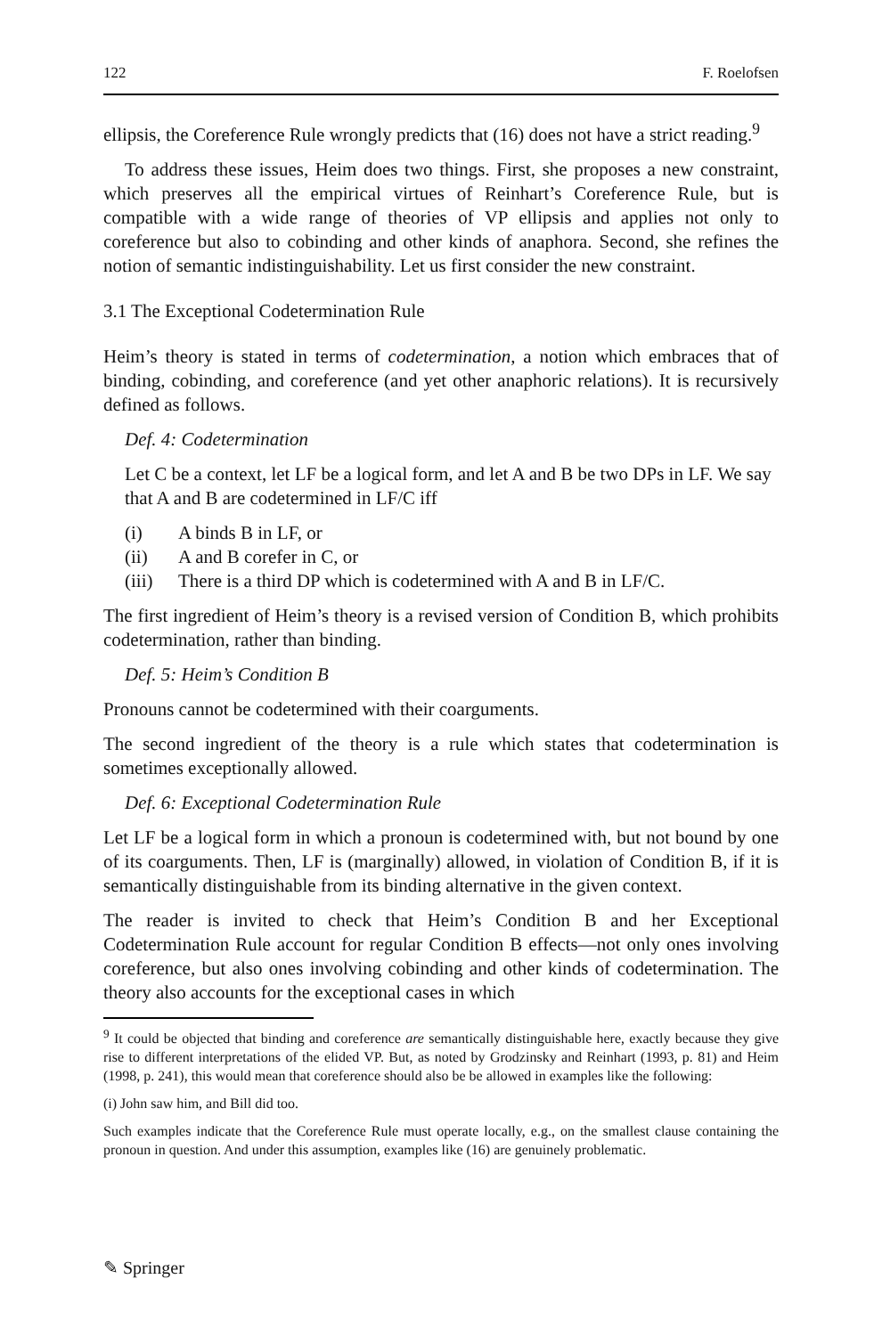122 F. Roelofsen
ellipsis, the Coreference Rule wrongly predicts that (16) does not have a strict reading.<sup>9</sup>
To address these issues, Heim does two things. First, she proposes a new constraint, which preserves all the empirical virtues of Reinhart’s Coreference Rule, but is compatible with a wide range of theories of VP ellipsis and applies not only to coreference but also to cobinding and other kinds of anaphora. Second, she refines the notion of semantic indistinguishability. Let us first consider the new constraint.
3.1 The Exceptional Codetermination Rule
Heim’s theory is stated in terms of codetermination, a notion which embraces that of binding, cobinding, and coreference (and yet other anaphoric relations). It is recursively defined as follows.
Def. 4: Codetermination
Let C be a context, let LF be a logical form, and let A and B be two DPs in LF. We say that A and B are codetermined in LF/C iff
(i) A binds B in LF, or
(ii) A and B corefer in C, or
(iii) There is a third DP which is codetermined with A and B in LF/C.
The first ingredient of Heim’s theory is a revised version of Condition B, which prohibits codetermination, rather than binding.
Def. 5: Heim’s Condition B
Pronouns cannot be codetermined with their coarguments.
The second ingredient of the theory is a rule which states that codetermination is sometimes exceptionally allowed.
Def. 6: Exceptional Codetermination Rule
Let LF be a logical form in which a pronoun is codetermined with, but not bound by one of its coarguments. Then, LF is (marginally) allowed, in violation of Condition B, if it is semantically distinguishable from its binding alternative in the given context.
The reader is invited to check that Heim’s Condition B and her Exceptional Codetermination Rule account for regular Condition B effects—not only ones involving coreference, but also ones involving cobinding and other kinds of codetermination. The theory also accounts for the exceptional cases in which
<sup>9</sup> It could be objected that binding and coreference are semantically distinguishable here, exactly because they give rise to different interpretations of the elided VP. But, as noted by Grodzinsky and Reinhart (1993, p. 81) and Heim (1998, p. 241), this would mean that coreference should also be be allowed in examples like the following:
(i) John saw him, and Bill did too.
Such examples indicate that the Coreference Rule must operate locally, e.g., on the smallest clause containing the pronoun in question. And under this assumption, examples like (16) are genuinely problematic.
✎ Springer